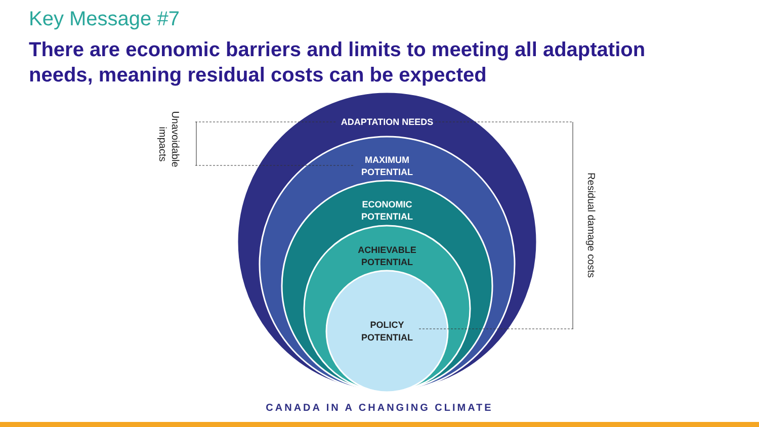Key Message #7
There are economic barriers and limits to meeting all adaptation needs, meaning residual costs can be expected
ADAPTATION NEEDS
MAXIMUM
POTENTIAL
ECONOMIC
POTENTIAL
ACHIEVABLE
POTENTIAL
POLICY
POTENTIAL
Unavoidable
impacts
Residual damage costs
CANADA IN A CHANGING CLIMATE